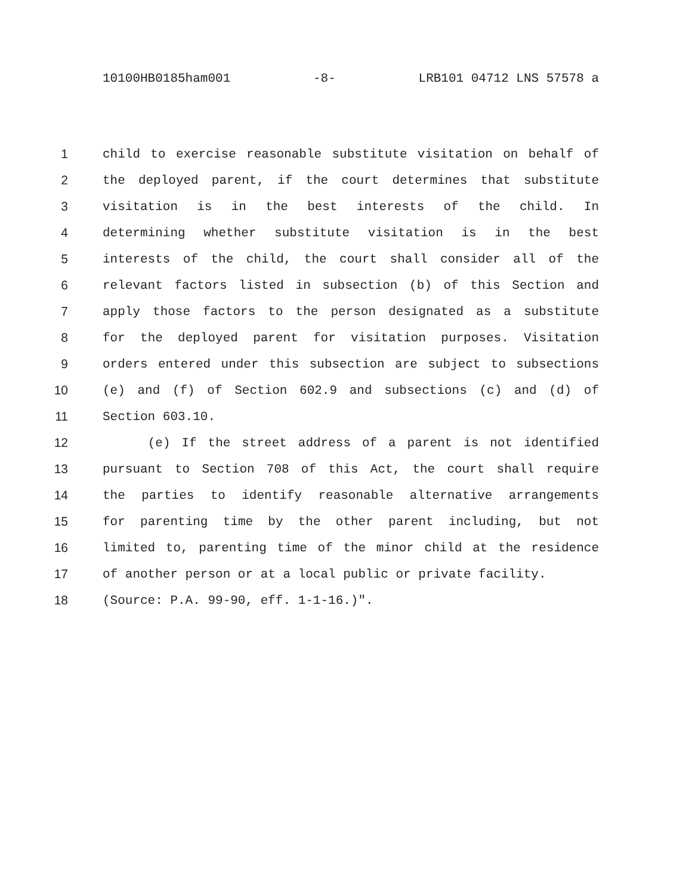10100HB0185ham001 -8- LRB101 04712 LNS 57578 a
1 child to exercise reasonable substitute visitation on behalf of
2 the deployed parent, if the court determines that substitute
3 visitation is in the best interests of the child. In
4 determining whether substitute visitation is in the best
5 interests of the child, the court shall consider all of the
6 relevant factors listed in subsection (b) of this Section and
7 apply those factors to the person designated as a substitute
8 for the deployed parent for visitation purposes. Visitation
9 orders entered under this subsection are subject to subsections
10 (e) and (f) of Section 602.9 and subsections (c) and (d) of
11 Section 603.10.
12 (e) If the street address of a parent is not identified
13 pursuant to Section 708 of this Act, the court shall require
14 the parties to identify reasonable alternative arrangements
15 for parenting time by the other parent including, but not
16 limited to, parenting time of the minor child at the residence
17 of another person or at a local public or private facility.
18 (Source: P.A. 99-90, eff. 1-1-16.)".